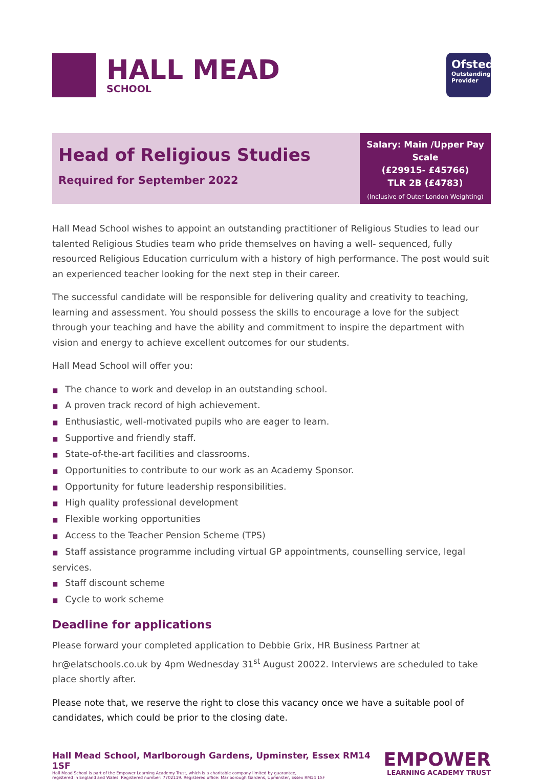HALL MEAD
SCHOOL
Ofsted
Outstanding
Provider
Head of Religious Studies
Required for September 2022
Salary: Main /Upper Pay Scale
(£29915- £45766)
TLR 2B (£4783)
(Inclusive of Outer London Weighting)
Hall Mead School wishes to appoint an outstanding practitioner of Religious Studies to lead our talented Religious Studies team who pride themselves on having a well- sequenced, fully resourced Religious Education curriculum with a history of high performance. The post would suit an experienced teacher looking for the next step in their career.
The successful candidate will be responsible for delivering quality and creativity to teaching, learning and assessment. You should possess the skills to encourage a love for the subject through your teaching and have the ability and commitment to inspire the department with vision and energy to achieve excellent outcomes for our students.
Hall Mead School will offer you:
The chance to work and develop in an outstanding school.
A proven track record of high achievement.
Enthusiastic, well-motivated pupils who are eager to learn.
Supportive and friendly staff.
State-of-the-art facilities and classrooms.
Opportunities to contribute to our work as an Academy Sponsor.
Opportunity for future leadership responsibilities.
High quality professional development
Flexible working opportunities
Access to the Teacher Pension Scheme (TPS)
Staff assistance programme including virtual GP appointments, counselling service, legal services.
Staff discount scheme
Cycle to work scheme
Deadline for applications
Please forward your completed application to Debbie Grix, HR Business Partner at hr@elatschools.co.uk by 4pm Wednesday 31<sup>st</sup> August 20022. Interviews are scheduled to take place shortly after.
Please note that, we reserve the right to close this vacancy once we have a suitable pool of candidates, which could be prior to the closing date.
Hall Mead School, Marlborough Gardens, Upminster, Essex RM14 1SF
Hall Mead School is part of the Empower Learning Academy Trust, which is a charitable company limited by guarantee,
registered in England and Wales. Registered number: 7702119. Registered office: Marlborough Gardens, Upminster, Essex RM14 1SF
EMPOWER
LEARNING ACADEMY TRUST